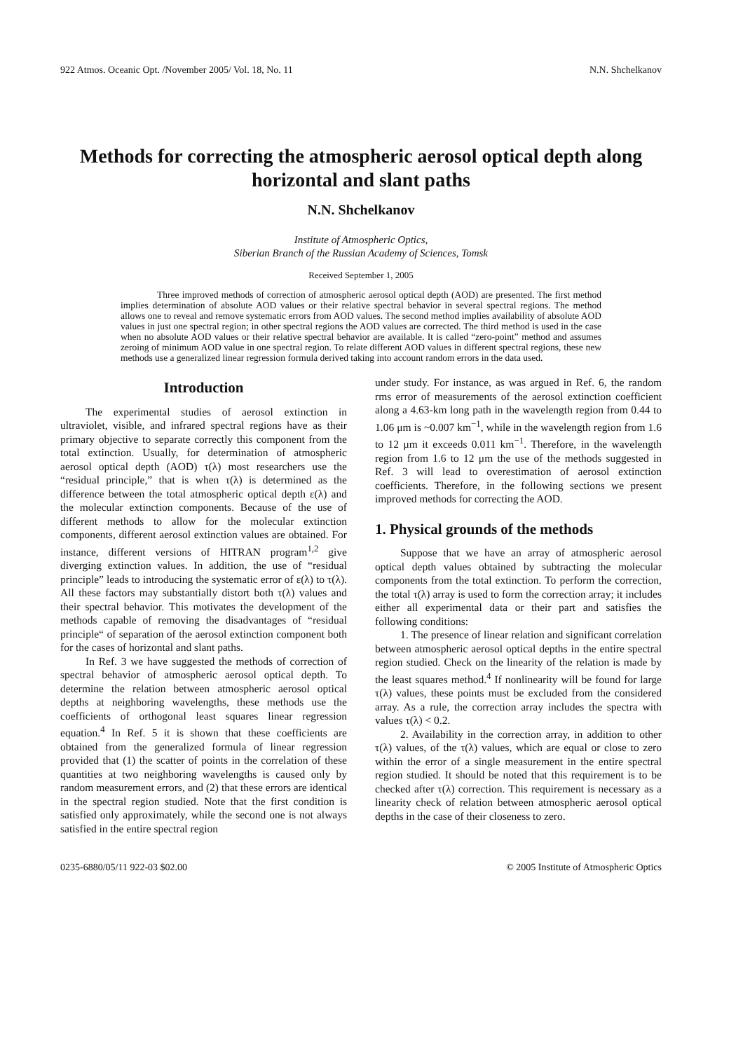922 Atmos. Oceanic Opt. /November 2005/ Vol. 18, No. 11 N.N. Shchelkanov
Methods for correcting the atmospheric aerosol optical depth along horizontal and slant paths
N.N. Shchelkanov
Institute of Atmospheric Optics,
Siberian Branch of the Russian Academy of Sciences, Tomsk
Received September 1, 2005
Three improved methods of correction of atmospheric aerosol optical depth (AOD) are presented. The first method implies determination of absolute AOD values or their relative spectral behavior in several spectral regions. The method allows one to reveal and remove systematic errors from AOD values. The second method implies availability of absolute AOD values in just one spectral region; in other spectral regions the AOD values are corrected. The third method is used in the case when no absolute AOD values or their relative spectral behavior are available. It is called “zero-point” method and assumes zeroing of minimum AOD value in one spectral region. To relate different AOD values in different spectral regions, these new methods use a generalized linear regression formula derived taking into account random errors in the data used.
Introduction
The experimental studies of aerosol extinction in ultraviolet, visible, and infrared spectral regions have as their primary objective to separate correctly this component from the total extinction. Usually, for determination of atmospheric aerosol optical depth (AOD) τ(λ) most researchers use the “residual principle,” that is when τ(λ) is determined as the difference between the total atmospheric optical depth ε(λ) and the molecular extinction components. Because of the use of different methods to allow for the molecular extinction components, different aerosol extinction values are obtained. For instance, different versions of HITRAN program<sup>1,2</sup> give diverging extinction values. In addition, the use of “residual principle” leads to introducing the systematic error of ε(λ) to τ(λ). All these factors may substantially distort both τ(λ) values and their spectral behavior. This motivates the development of the methods capable of removing the disadvantages of “residual principle“ of separation of the aerosol extinction component both for the cases of horizontal and slant paths.
In Ref. 3 we have suggested the methods of correction of spectral behavior of atmospheric aerosol optical depth. To determine the relation between atmospheric aerosol optical depths at neighboring wavelengths, these methods use the coefficients of orthogonal least squares linear regression equation.<sup>4</sup> In Ref. 5 it is shown that these coefficients are obtained from the generalized formula of linear regression provided that (1) the scatter of points in the correlation of these quantities at two neighboring wavelengths is caused only by random measurement errors, and (2) that these errors are identical in the spectral region studied. Note that the first condition is satisfied only approximately, while the second one is not always satisfied in the entire spectral region
under study. For instance, as was argued in Ref. 6, the random rms error of measurements of the aerosol extinction coefficient along a 4.63-km long path in the wavelength region from 0.44 to 1.06 μm is ~0.007 km<sup>−1</sup>, while in the wavelength region from 1.6 to 12 μm it exceeds 0.011 km<sup>−1</sup>. Therefore, in the wavelength region from 1.6 to 12 μm the use of the methods suggested in Ref. 3 will lead to overestimation of aerosol extinction coefficients. Therefore, in the following sections we present improved methods for correcting the AOD.
1. Physical grounds of the methods
Suppose that we have an array of atmospheric aerosol optical depth values obtained by subtracting the molecular components from the total extinction. To perform the correction, the total τ(λ) array is used to form the correction array; it includes either all experimental data or their part and satisfies the following conditions:
1. The presence of linear relation and significant correlation between atmospheric aerosol optical depths in the entire spectral region studied. Check on the linearity of the relation is made by the least squares method.<sup>4</sup> If nonlinearity will be found for large τ(λ) values, these points must be excluded from the considered array. As a rule, the correction array includes the spectra with values τ(λ) < 0.2.
2. Availability in the correction array, in addition to other τ(λ) values, of the τ(λ) values, which are equal or close to zero within the error of a single measurement in the entire spectral region studied. It should be noted that this requirement is to be checked after τ(λ) correction. This requirement is necessary as a linearity check of relation between atmospheric aerosol optical depths in the case of their closeness to zero.
0235-6880/05/11 922-03 $02.00 © 2005 Institute of Atmospheric Optics